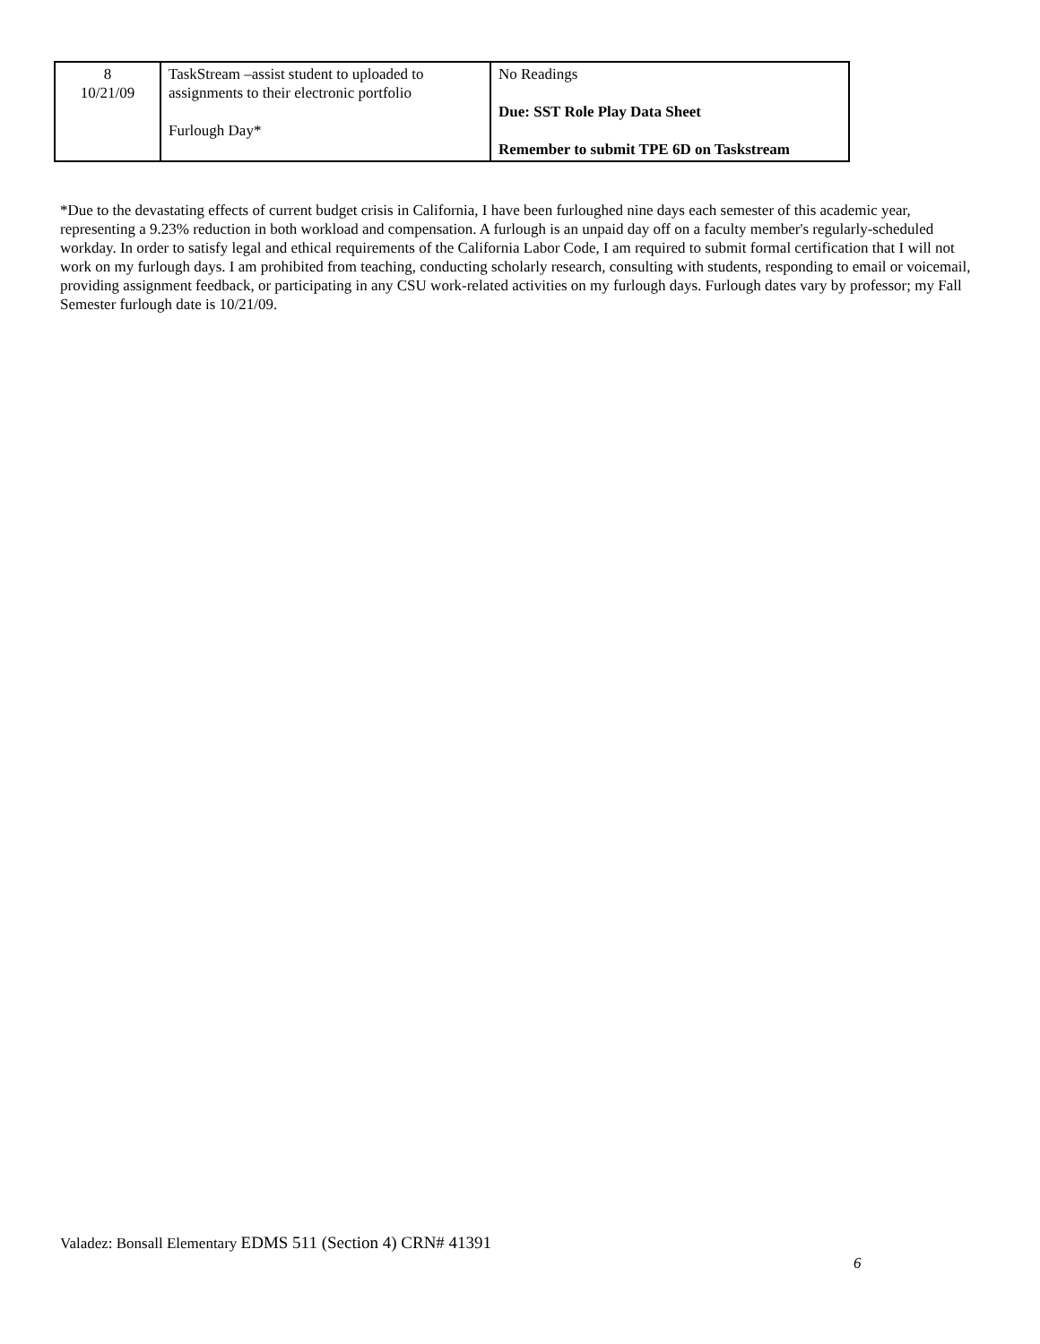| 8 10/21/09 | TaskStream –assist student to uploaded to assignments to their electronic portfolio Furlough Day* | No Readings Due: SST Role Play Data Sheet Remember to submit TPE 6D on Taskstream |
*Due to the devastating effects of current budget crisis in California, I have been furloughed nine days each semester of this academic year, representing a 9.23% reduction in both workload and compensation. A furlough is an unpaid day off on a faculty member's regularly-scheduled workday. In order to satisfy legal and ethical requirements of the California Labor Code, I am required to submit formal certification that I will not work on my furlough days. I am prohibited from teaching, conducting scholarly research, consulting with students, responding to email or voicemail, providing assignment feedback, or participating in any CSU work-related activities on my furlough days. Furlough dates vary by professor; my Fall Semester furlough date is 10/21/09.
Valadez: Bonsall Elementary EDMS 511 (Section 4) CRN# 41391
6